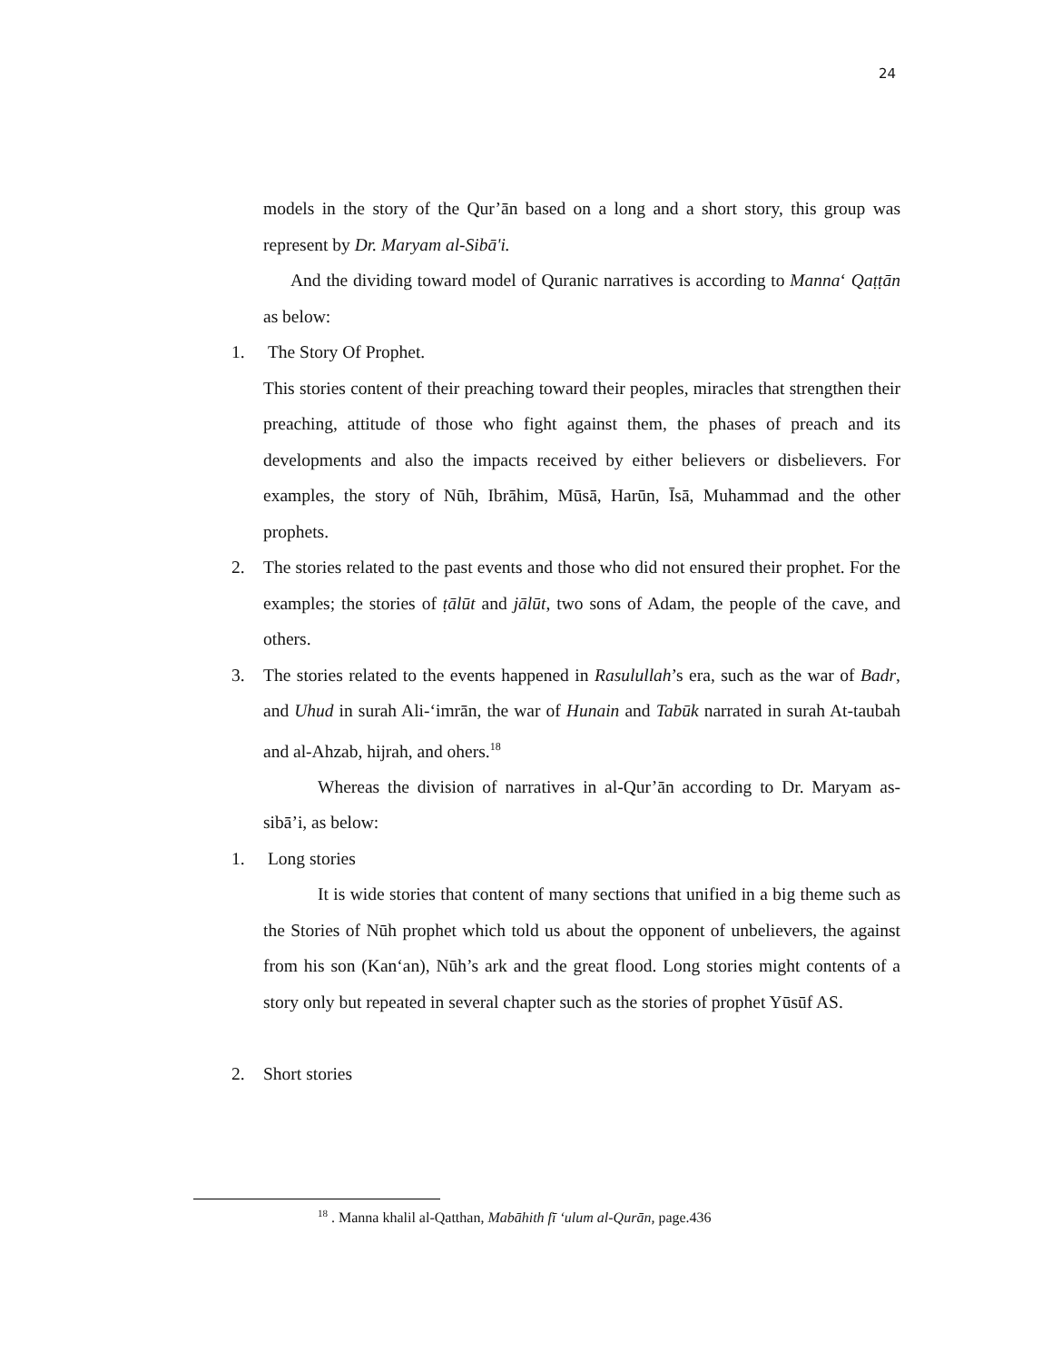24
models in the story of the Qur’ān based on a long and a short story, this group was represent by Dr. Maryam al-Sibā'i.
And the dividing toward model of Quranic narratives is according to Manna‘ Qaṭṭān as below:
1. The Story Of Prophet.
This stories content of their preaching toward their peoples, miracles that strengthen their preaching, attitude of those who fight against them, the phases of preach and its developments and also the impacts received by either believers or disbelievers. For examples, the story of Nūh, Ibrāhim, Mūsā, Harūn, Īsā, Muhammad and the other prophets.
2. The stories related to the past events and those who did not ensured their prophet. For the examples; the stories of ṭālūt and jālūt, two sons of Adam, the people of the cave, and others.
3. The stories related to the events happened in Rasulullah’s era, such as the war of Badr, and Uhud in surah Ali-‘imrān, the war of Hunain and Tabūk narrated in surah At-taubah and al-Ahzab, hijrah, and ohers.<sup>18</sup>
Whereas the division of narratives in al-Qur’ān according to Dr. Maryam as-sibā’i, as below:
1. Long stories
It is wide stories that content of many sections that unified in a big theme such as the Stories of Nūh prophet which told us about the opponent of unbelievers, the against from his son (Kan‘an), Nūh’s ark and the great flood. Long stories might contents of a story only but repeated in several chapter such as the stories of prophet Yūsūf AS.
2. Short stories
<sup>18</sup> . Manna khalil al-Qatthan, Mabāhith fī ‘ulum al-Qurān, page.436